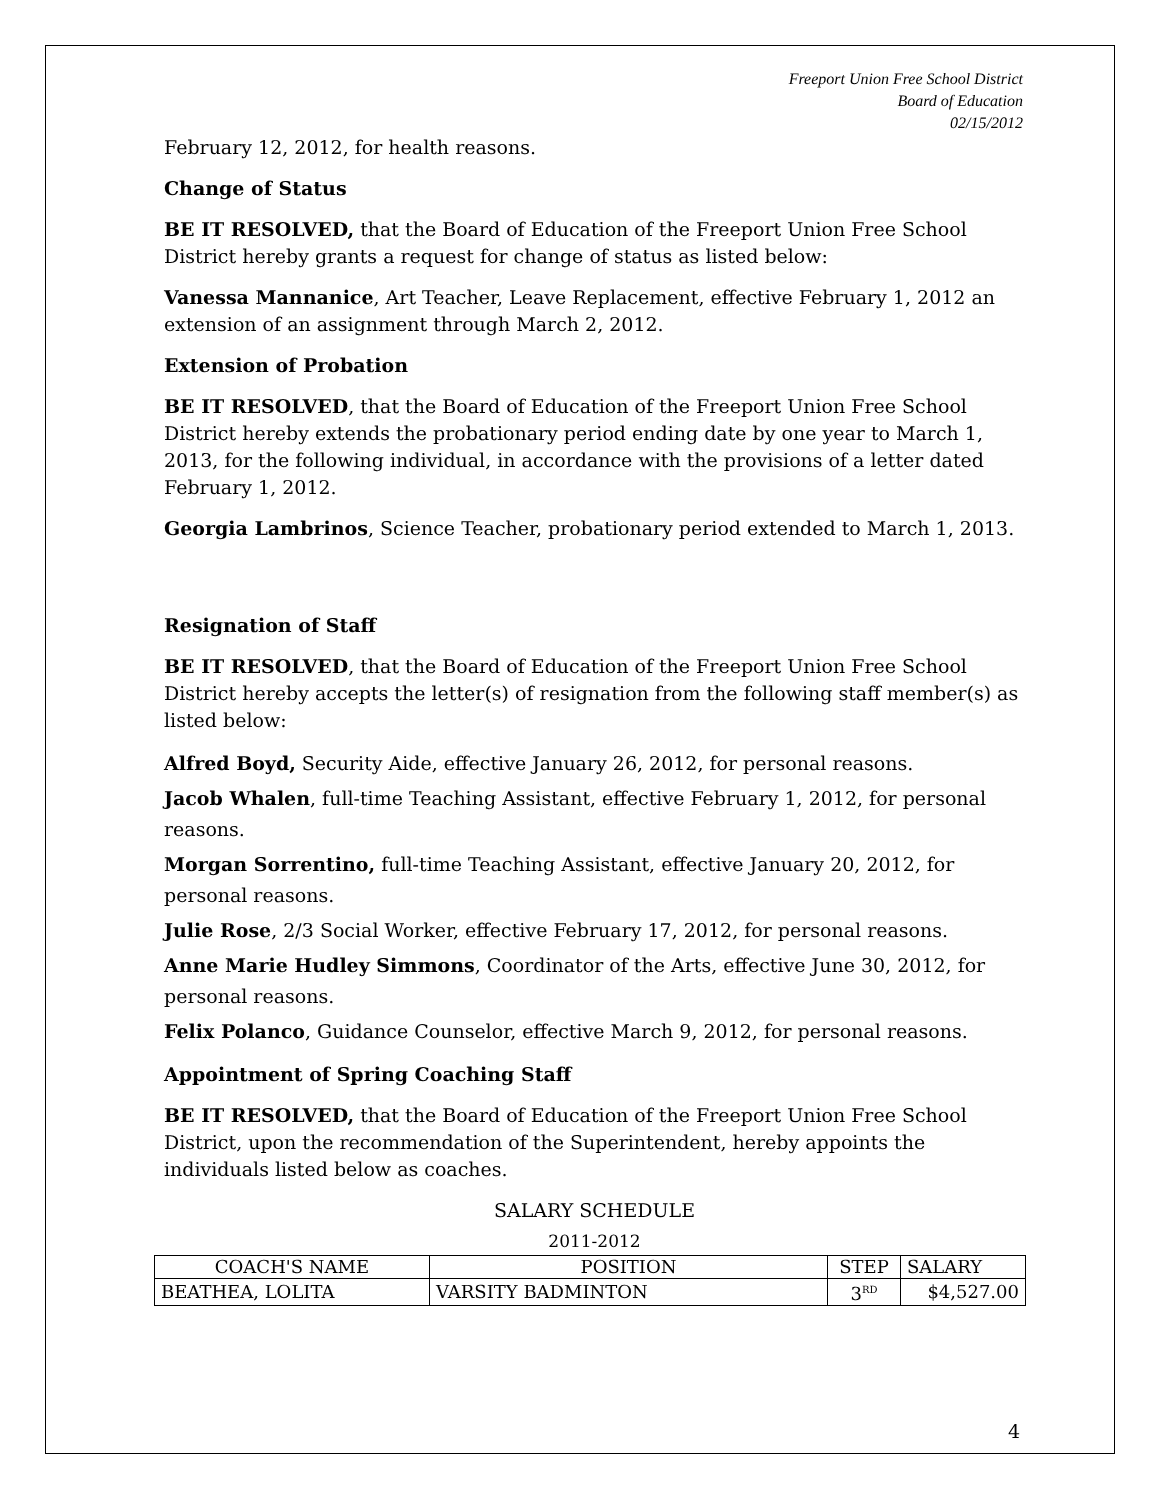Freeport Union Free School District
Board of Education
02/15/2012
February 12, 2012, for health reasons.
Change of Status
BE IT RESOLVED, that the Board of Education of the Freeport Union Free School District hereby grants a request for change of status as listed below:
Vanessa Mannanice, Art Teacher, Leave Replacement, effective February 1, 2012 an extension of an assignment through March 2, 2012.
Extension of Probation
BE IT RESOLVED, that the Board of Education of the Freeport Union Free School District hereby extends the probationary period ending date by one year to March 1, 2013, for the following individual, in accordance with the provisions of a letter dated February 1, 2012.
Georgia Lambrinos, Science Teacher, probationary period extended to March 1, 2013.
Resignation of Staff
BE IT RESOLVED, that the Board of Education of the Freeport Union Free School District hereby accepts the letter(s) of resignation from the following staff member(s) as listed below:
Alfred Boyd, Security Aide, effective January 26, 2012, for personal reasons.
Jacob Whalen, full-time Teaching Assistant, effective February 1, 2012, for personal reasons.
Morgan Sorrentino, full-time Teaching Assistant, effective January 20, 2012, for personal reasons.
Julie Rose, 2/3 Social Worker, effective February 17, 2012, for personal reasons.
Anne Marie Hudley Simmons, Coordinator of the Arts, effective June 30, 2012, for personal reasons.
Felix Polanco, Guidance Counselor, effective March 9, 2012, for personal reasons.
Appointment of Spring Coaching Staff
BE IT RESOLVED, that the Board of Education of the Freeport Union Free School District, upon the recommendation of the Superintendent, hereby appoints the individuals listed below as coaches.
SALARY SCHEDULE
2011-2012
| COACH'S NAME | POSITION | STEP | SALARY |
| --- | --- | --- | --- |
| BEATHEA, LOLITA | VARSITY BADMINTON | 3<sup>RD</sup> | $4,527.00 |
4